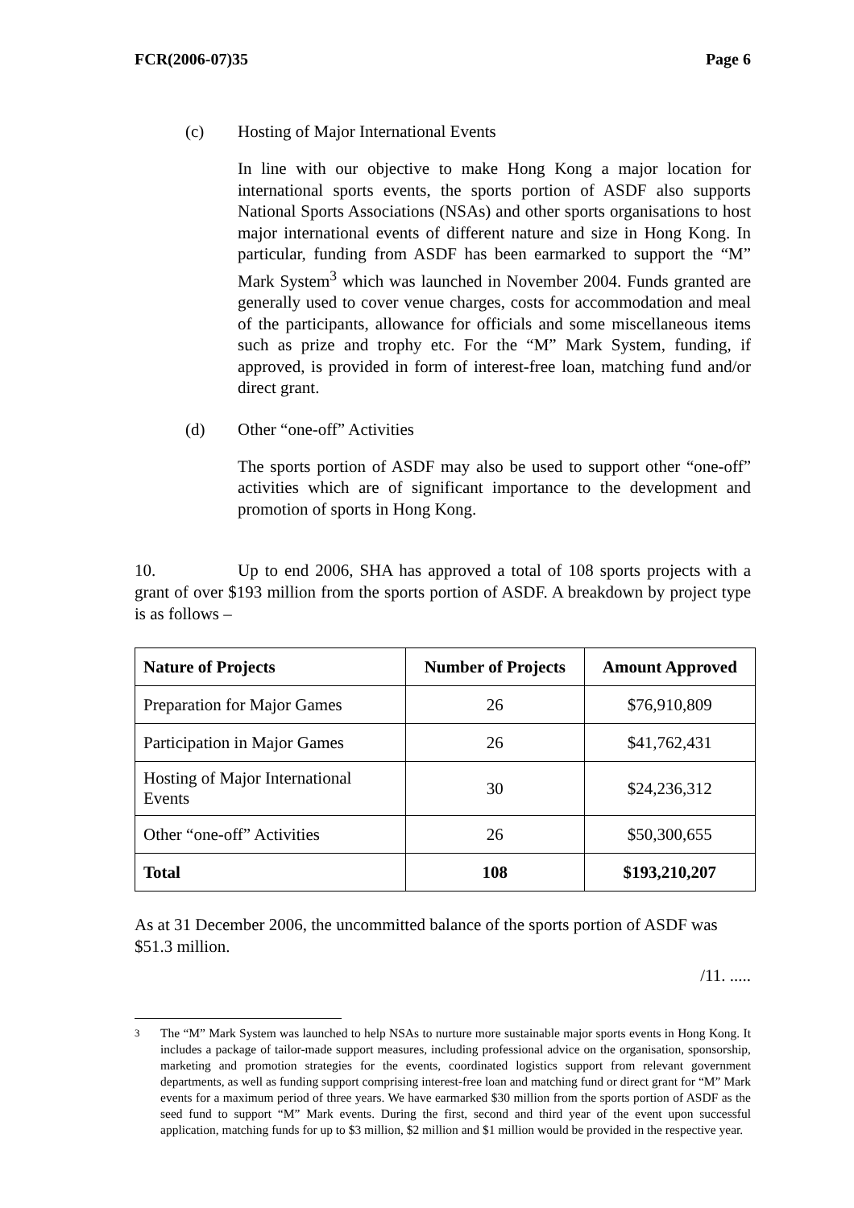FCR(2006-07)35 Page 6
(c) Hosting of Major International Events
In line with our objective to make Hong Kong a major location for international sports events, the sports portion of ASDF also supports National Sports Associations (NSAs) and other sports organisations to host major international events of different nature and size in Hong Kong. In particular, funding from ASDF has been earmarked to support the “M” Mark System<sup>3</sup> which was launched in November 2004. Funds granted are generally used to cover venue charges, costs for accommodation and meal of the participants, allowance for officials and some miscellaneous items such as prize and trophy etc. For the “M” Mark System, funding, if approved, is provided in form of interest-free loan, matching fund and/or direct grant.
(d) Other “one-off” Activities
The sports portion of ASDF may also be used to support other “one-off” activities which are of significant importance to the development and promotion of sports in Hong Kong.
10. Up to end 2006, SHA has approved a total of 108 sports projects with a grant of over $193 million from the sports portion of ASDF. A breakdown by project type is as follows –
| Nature of Projects | Number of Projects | Amount Approved |
| --- | --- | --- |
| Preparation for Major Games | 26 | $76,910,809 |
| Participation in Major Games | 26 | $41,762,431 |
| Hosting of Major International Events | 30 | $24,236,312 |
| Other “one-off” Activities | 26 | $50,300,655 |
| Total | 108 | $193,210,207 |
As at 31 December 2006, the uncommitted balance of the sports portion of ASDF was $51.3 million.
/11. .....
<sup>3</sup> The “M” Mark System was launched to help NSAs to nurture more sustainable major sports events in Hong Kong. It includes a package of tailor-made support measures, including professional advice on the organisation, sponsorship, marketing and promotion strategies for the events, coordinated logistics support from relevant government departments, as well as funding support comprising interest-free loan and matching fund or direct grant for “M” Mark events for a maximum period of three years. We have earmarked $30 million from the sports portion of ASDF as the seed fund to support “M” Mark events. During the first, second and third year of the event upon successful application, matching funds for up to $3 million, $2 million and $1 million would be provided in the respective year.